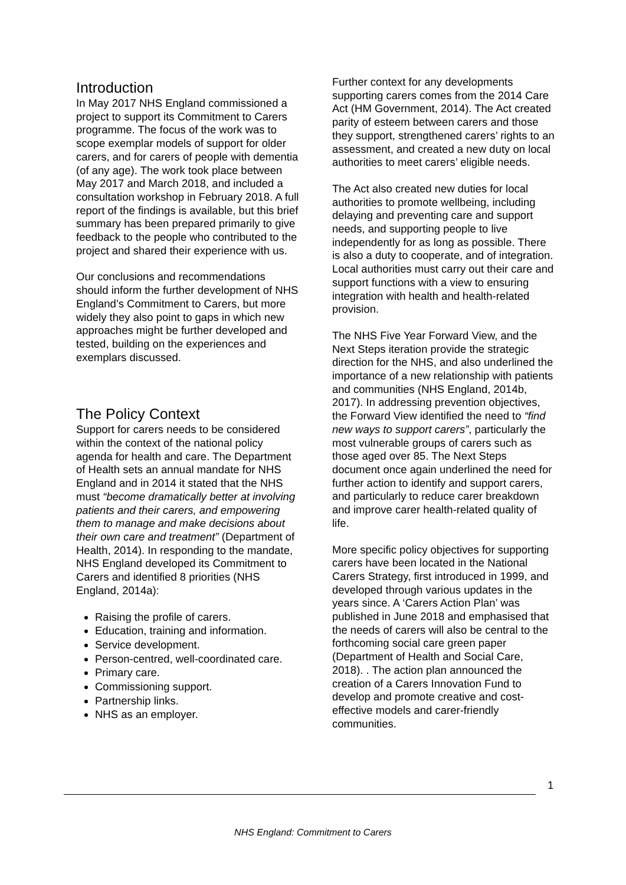Introduction
In May 2017 NHS England commissioned a project to support its Commitment to Carers programme. The focus of the work was to scope exemplar models of support for older carers, and for carers of people with dementia (of any age). The work took place between May 2017 and March 2018, and included a consultation workshop in February 2018. A full report of the findings is available, but this brief summary has been prepared primarily to give feedback to the people who contributed to the project and shared their experience with us.
Our conclusions and recommendations should inform the further development of NHS England’s Commitment to Carers, but more widely they also point to gaps in which new approaches might be further developed and tested, building on the experiences and exemplars discussed.
The Policy Context
Support for carers needs to be considered within the context of the national policy agenda for health and care. The Department of Health sets an annual mandate for NHS England and in 2014 it stated that the NHS must “become dramatically better at involving patients and their carers, and empowering them to manage and make decisions about their own care and treatment” (Department of Health, 2014). In responding to the mandate, NHS England developed its Commitment to Carers and identified 8 priorities (NHS England, 2014a):
Raising the profile of carers.
Education, training and information.
Service development.
Person-centred, well-coordinated care.
Primary care.
Commissioning support.
Partnership links.
NHS as an employer.
Further context for any developments supporting carers comes from the 2014 Care Act (HM Government, 2014). The Act created parity of esteem between carers and those they support, strengthened carers’ rights to an assessment, and created a new duty on local authorities to meet carers’ eligible needs.
The Act also created new duties for local authorities to promote wellbeing, including delaying and preventing care and support needs, and supporting people to live independently for as long as possible. There is also a duty to cooperate, and of integration. Local authorities must carry out their care and support functions with a view to ensuring integration with health and health-related provision.
The NHS Five Year Forward View, and the Next Steps iteration provide the strategic direction for the NHS, and also underlined the importance of a new relationship with patients and communities (NHS England, 2014b, 2017). In addressing prevention objectives, the Forward View identified the need to “find new ways to support carers”, particularly the most vulnerable groups of carers such as those aged over 85. The Next Steps document once again underlined the need for further action to identify and support carers, and particularly to reduce carer breakdown and improve carer health-related quality of life.
More specific policy objectives for supporting carers have been located in the National Carers Strategy, first introduced in 1999, and developed through various updates in the years since. A ‘Carers Action Plan’ was published in June 2018 and emphasised that the needs of carers will also be central to the forthcoming social care green paper (Department of Health and Social Care, 2018). . The action plan announced the creation of a Carers Innovation Fund to develop and promote creative and cost-effective models and carer-friendly communities.
1
NHS England: Commitment to Carers